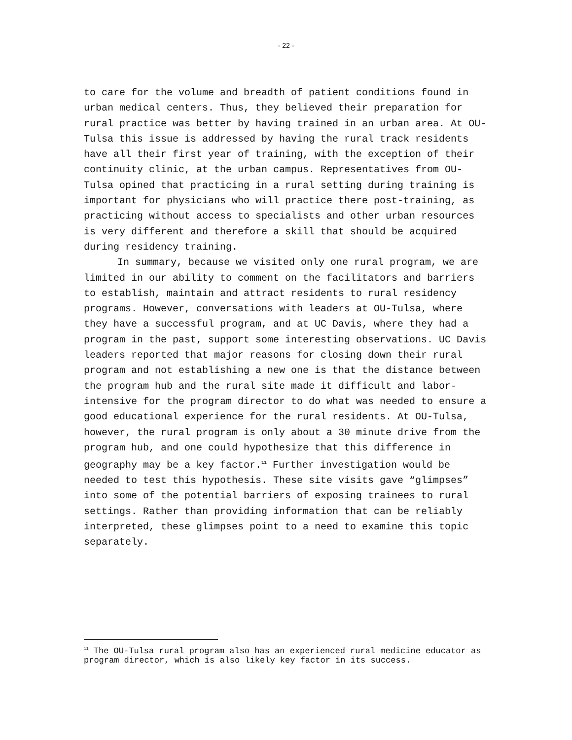- 22 -
to care for the volume and breadth of patient conditions found in urban medical centers. Thus, they believed their preparation for rural practice was better by having trained in an urban area. At OU-Tulsa this issue is addressed by having the rural track residents have all their first year of training, with the exception of their continuity clinic, at the urban campus. Representatives from OU-Tulsa opined that practicing in a rural setting during training is important for physicians who will practice there post-training, as practicing without access to specialists and other urban resources is very different and therefore a skill that should be acquired during residency training.
In summary, because we visited only one rural program, we are limited in our ability to comment on the facilitators and barriers to establish, maintain and attract residents to rural residency programs. However, conversations with leaders at OU-Tulsa, where they have a successful program, and at UC Davis, where they had a program in the past, support some interesting observations. UC Davis leaders reported that major reasons for closing down their rural program and not establishing a new one is that the distance between the program hub and the rural site made it difficult and labor-intensive for the program director to do what was needed to ensure a good educational experience for the rural residents. At OU-Tulsa, however, the rural program is only about a 30 minute drive from the program hub, and one could hypothesize that this difference in geography may be a key factor.<sup>11</sup> Further investigation would be needed to test this hypothesis. These site visits gave “glimpses” into some of the potential barriers of exposing trainees to rural settings. Rather than providing information that can be reliably interpreted, these glimpses point to a need to examine this topic separately.
<sup>11</sup> The OU-Tulsa rural program also has an experienced rural medicine educator as program director, which is also likely key factor in its success.